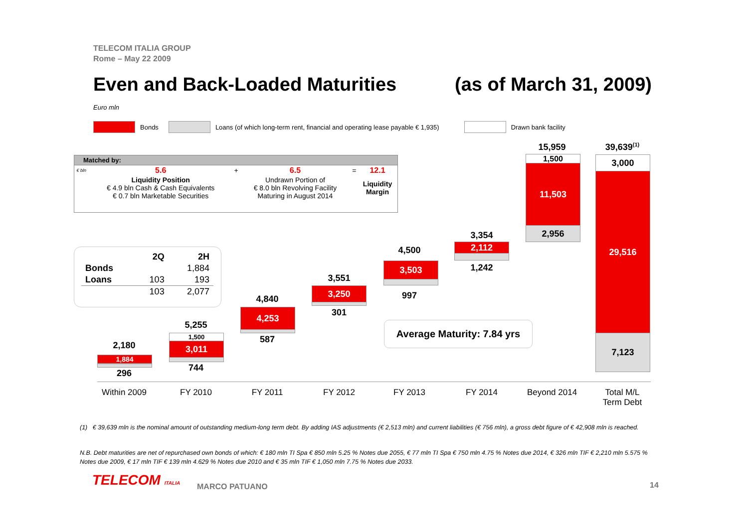TELECOM ITALIA GROUP
Rome – May 22 2009
Even and Back-Loaded Maturities (as of March 31, 2009)
Euro mln
Bonds Loans (of which long-term rent, financial and operating lease payable € 1,935) Drawn bank facility
Matched by:
| € bln | 5.6 | + | 6.5 | = | 12.1 |
| | Liquidity Position € 4.9 bln Cash & Cash Equivalents € 0.7 bln Marketable Securities | | Undrawn Portion of € 8.0 bln Revolving Facility Maturing in August 2014 | | Liquidity Margin |
| | 2Q | 2H |
| --- | --- | --- |
| Bonds | | 1,884 |
| Loans | 103 | 193 |
| | 103 | 2,077 |
2,180
1,884
296
5,255
1,500
3,011
744
4,840
4,253
587
3,551
3,250
301
4,500
3,503
997
3,354
2,112
1,242
15,959
1,500
11,503
2,956
39,639<sup>(1)</sup>
3,000
29,516
7,123
Average Maturity: 7.84 yrs
Within 2009 FY 2010 FY 2011 FY 2012 FY 2013 FY 2014 Beyond 2014
Total M/L
Term Debt
(1) € 39,639 mln is the nominal amount of outstanding medium-long term debt. By adding IAS adjustments (€ 2,513 mln) and current liabilities (€ 756 mln), a gross debt figure of € 42,908 mln is reached.
N.B. Debt maturities are net of repurchased own bonds of which: € 180 mln TI Spa € 850 mln 5.25 % Notes due 2055, € 77 mln TI Spa € 750 mln 4.75 % Notes due 2014, € 326 mln TIF € 2,210 mln 5.575 % Notes due 2009, € 17 mln TIF € 139 mln 4.629 % Notes due 2010 and € 35 mln TIF € 1,050 mln 7.75 % Notes due 2033.
TELECOM ITALIA MARCO PATUANO 14